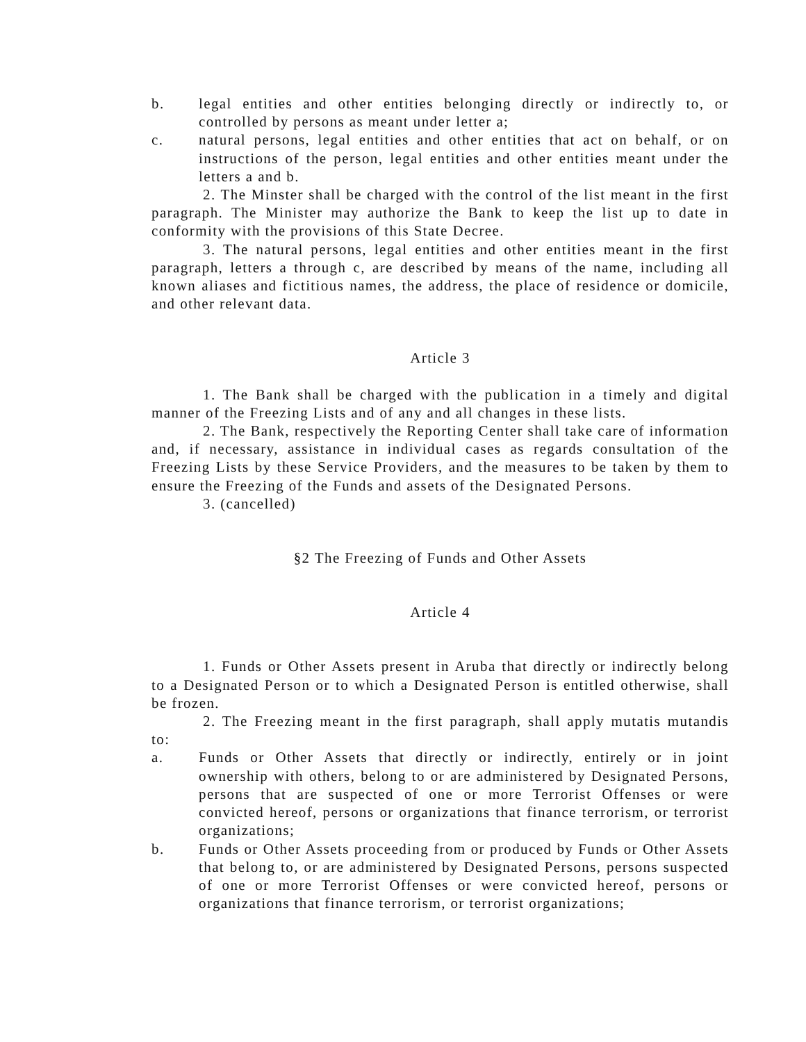b. legal entities and other entities belonging directly or indirectly to, or controlled by persons as meant under letter a;
c. natural persons, legal entities and other entities that act on behalf, or on instructions of the person, legal entities and other entities meant under the letters a and b.
2. The Minster shall be charged with the control of the list meant in the first paragraph. The Minister may authorize the Bank to keep the list up to date in conformity with the provisions of this State Decree.
3. The natural persons, legal entities and other entities meant in the first paragraph, letters a through c, are described by means of the name, including all known aliases and fictitious names, the address, the place of residence or domicile, and other relevant data.
Article 3
1. The Bank shall be charged with the publication in a timely and digital manner of the Freezing Lists and of any and all changes in these lists.
2. The Bank, respectively the Reporting Center shall take care of information and, if necessary, assistance in individual cases as regards consultation of the Freezing Lists by these Service Providers, and the measures to be taken by them to ensure the Freezing of the Funds and assets of the Designated Persons.
3. (cancelled)
§2 The Freezing of Funds and Other Assets
Article 4
1. Funds or Other Assets present in Aruba that directly or indirectly belong to a Designated Person or to which a Designated Person is entitled otherwise, shall be frozen.
2. The Freezing meant in the first paragraph, shall apply mutatis mutandis to:
a. Funds or Other Assets that directly or indirectly, entirely or in joint ownership with others, belong to or are administered by Designated Persons, persons that are suspected of one or more Terrorist Offenses or were convicted hereof, persons or organizations that finance terrorism, or terrorist organizations;
b. Funds or Other Assets proceeding from or produced by Funds or Other Assets that belong to, or are administered by Designated Persons, persons suspected of one or more Terrorist Offenses or were convicted hereof, persons or organizations that finance terrorism, or terrorist organizations;